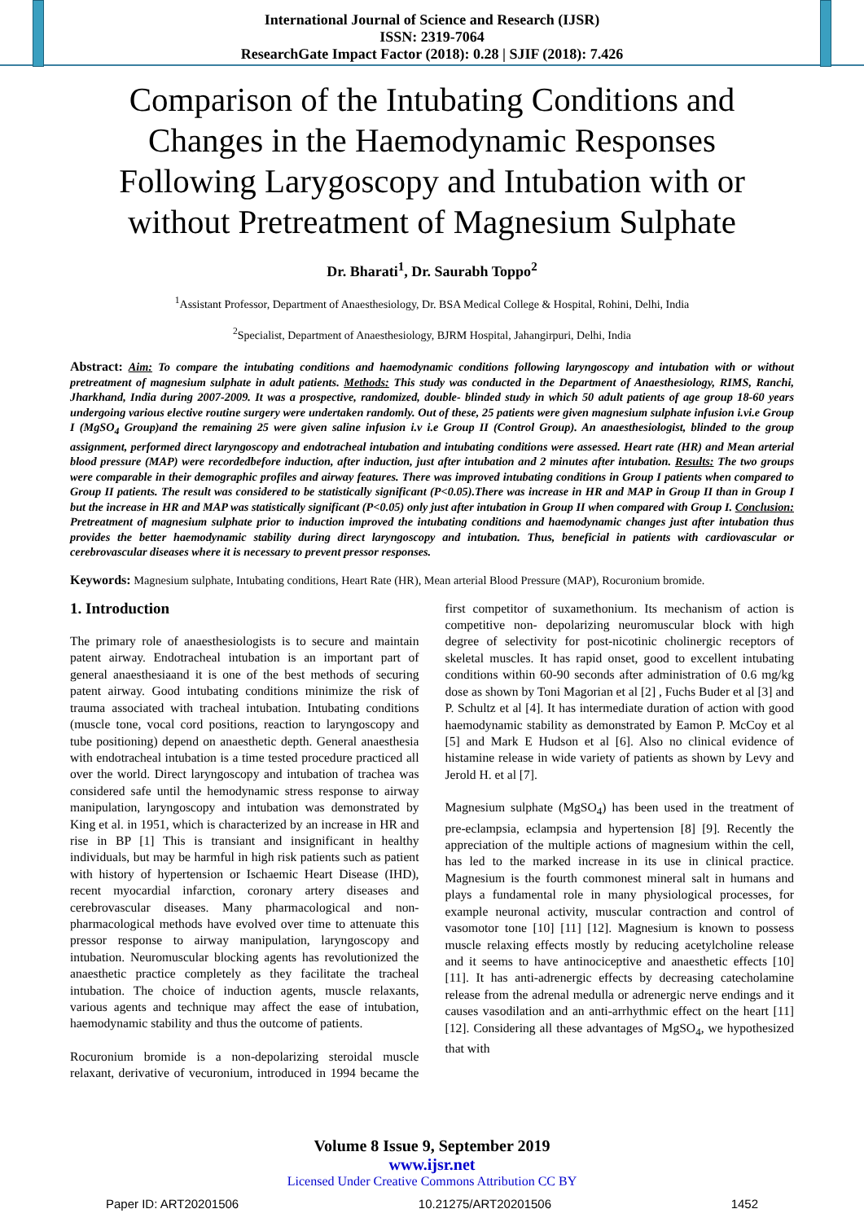International Journal of Science and Research (IJSR)
ISSN: 2319-7064
ResearchGate Impact Factor (2018): 0.28 | SJIF (2018): 7.426
Comparison of the Intubating Conditions and Changes in the Haemodynamic Responses Following Larygoscopy and Intubation with or without Pretreatment of Magnesium Sulphate
Dr. Bharati<sup>1</sup>, Dr. Saurabh Toppo<sup>2</sup>
<sup>1</sup> Assistant Professor, Department of Anaesthesiology, Dr. BSA Medical College & Hospital, Rohini, Delhi, India
<sup>2</sup> Specialist, Department of Anaesthesiology, BJRM Hospital, Jahangirpuri, Delhi, India
Abstract: Aim: To compare the intubating conditions and haemodynamic conditions following laryngoscopy and intubation with or without pretreatment of magnesium sulphate in adult patients. Methods: This study was conducted in the Department of Anaesthesiology, RIMS, Ranchi, Jharkhand, India during 2007-2009. It was a prospective, randomized, double- blinded study in which 50 adult patients of age group 18-60 years undergoing various elective routine surgery were undertaken randomly. Out of these, 25 patients were given magnesium sulphate infusion i.vi.e Group I (MgSO<sub>4</sub> Group)and the remaining 25 were given saline infusion i.v i.e Group II (Control Group). An anaesthesiologist, blinded to the group assignment, performed direct laryngoscopy and endotracheal intubation and intubating conditions were assessed. Heart rate (HR) and Mean arterial blood pressure (MAP) were recordedbefore induction, after induction, just after intubation and 2 minutes after intubation. Results: The two groups were comparable in their demographic profiles and airway features. There was improved intubating conditions in Group I patients when compared to Group II patients. The result was considered to be statistically significant (P<0.05).There was increase in HR and MAP in Group II than in Group I but the increase in HR and MAP was statistically significant (P<0.05) only just after intubation in Group II when compared with Group I. Conclusion: Pretreatment of magnesium sulphate prior to induction improved the intubating conditions and haemodynamic changes just after intubation thus provides the better haemodynamic stability during direct laryngoscopy and intubation. Thus, beneficial in patients with cardiovascular or cerebrovascular diseases where it is necessary to prevent pressor responses.
Keywords: Magnesium sulphate, Intubating conditions, Heart Rate (HR), Mean arterial Blood Pressure (MAP), Rocuronium bromide.
1. Introduction
The primary role of anaesthesiologists is to secure and maintain patent airway. Endotracheal intubation is an important part of general anaesthesiaand it is one of the best methods of securing patent airway. Good intubating conditions minimize the risk of trauma associated with tracheal intubation. Intubating conditions (muscle tone, vocal cord positions, reaction to laryngoscopy and tube positioning) depend on anaesthetic depth. General anaesthesia with endotracheal intubation is a time tested procedure practiced all over the world. Direct laryngoscopy and intubation of trachea was considered safe until the hemodynamic stress response to airway manipulation, laryngoscopy and intubation was demonstrated by King et al. in 1951, which is characterized by an increase in HR and rise in BP [1] This is transiant and insignificant in healthy individuals, but may be harmful in high risk patients such as patient with history of hypertension or Ischaemic Heart Disease (IHD), recent myocardial infarction, coronary artery diseases and cerebrovascular diseases. Many pharmacological and non-pharmacological methods have evolved over time to attenuate this pressor response to airway manipulation, laryngoscopy and intubation. Neuromuscular blocking agents has revolutionized the anaesthetic practice completely as they facilitate the tracheal intubation. The choice of induction agents, muscle relaxants, various agents and technique may affect the ease of intubation, haemodynamic stability and thus the outcome of patients.
Rocuronium bromide is a non-depolarizing steroidal muscle relaxant, derivative of vecuronium, introduced in 1994 became the first competitor of suxamethonium. Its mechanism of action is competitive non- depolarizing neuromuscular block with high degree of selectivity for post-nicotinic cholinergic receptors of skeletal muscles. It has rapid onset, good to excellent intubating conditions within 60-90 seconds after administration of 0.6 mg/kg dose as shown by Toni Magorian et al [2] , Fuchs Buder et al [3] and P. Schultz et al [4]. It has intermediate duration of action with good haemodynamic stability as demonstrated by Eamon P. McCoy et al [5] and Mark E Hudson et al [6]. Also no clinical evidence of histamine release in wide variety of patients as shown by Levy and Jerold H. et al [7].
Magnesium sulphate (MgSO<sub>4</sub>) has been used in the treatment of pre-eclampsia, eclampsia and hypertension [8] [9]. Recently the appreciation of the multiple actions of magnesium within the cell, has led to the marked increase in its use in clinical practice. Magnesium is the fourth commonest mineral salt in humans and plays a fundamental role in many physiological processes, for example neuronal activity, muscular contraction and control of vasomotor tone [10] [11] [12]. Magnesium is known to possess muscle relaxing effects mostly by reducing acetylcholine release and it seems to have antinociceptive and anaesthetic effects [10] [11]. It has anti-adrenergic effects by decreasing catecholamine release from the adrenal medulla or adrenergic nerve endings and it causes vasodilation and an anti-arrhythmic effect on the heart [11] [12]. Considering all these advantages of MgSO<sub>4</sub>, we hypothesized that with
Volume 8 Issue 9, September 2019
www.ijsr.net
Licensed Under Creative Commons Attribution CC BY
Paper ID: ART20201506 10.21275/ART20201506 1452